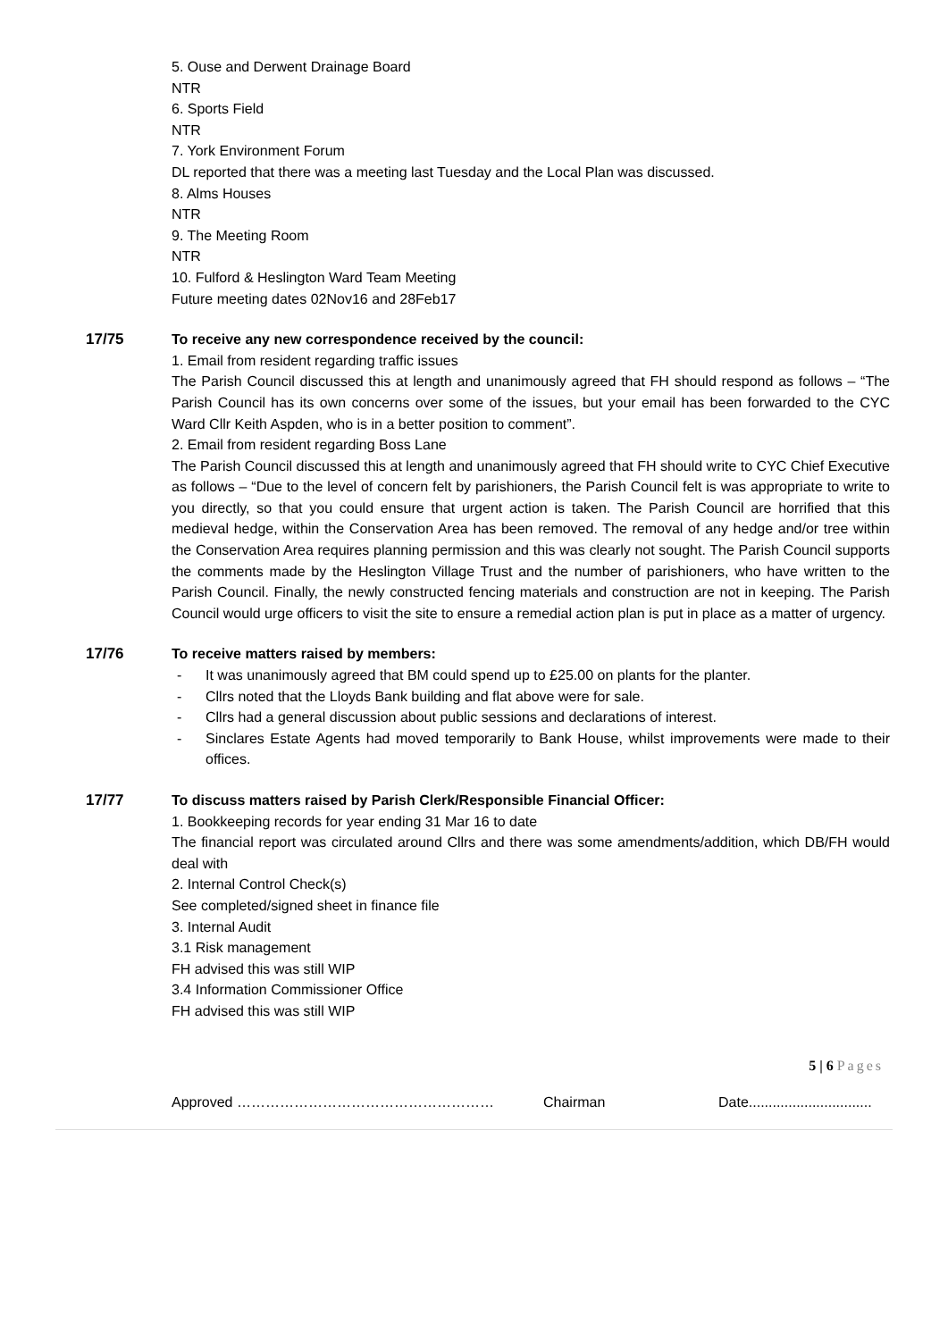5. Ouse and Derwent Drainage Board
NTR
6. Sports Field
NTR
7. York Environment Forum
DL reported that there was a meeting last Tuesday and the Local Plan was discussed.
8. Alms Houses
NTR
9. The Meeting Room
NTR
10. Fulford & Heslington Ward Team Meeting
Future meeting dates 02Nov16 and 28Feb17
17/75 To receive any new correspondence received by the council:
1. Email from resident regarding traffic issues
The Parish Council discussed this at length and unanimously agreed that FH should respond as follows – “The Parish Council has its own concerns over some of the issues, but your email has been forwarded to the CYC Ward Cllr Keith Aspden, who is in a better position to comment”.
2. Email from resident regarding Boss Lane
The Parish Council discussed this at length and unanimously agreed that FH should write to CYC Chief Executive as follows – “Due to the level of concern felt by parishioners, the Parish Council felt is was appropriate to write to you directly, so that you could ensure that urgent action is taken. The Parish Council are horrified that this medieval hedge, within the Conservation Area has been removed. The removal of any hedge and/or tree within the Conservation Area requires planning permission and this was clearly not sought. The Parish Council supports the comments made by the Heslington Village Trust and the number of parishioners, who have written to the Parish Council. Finally, the newly constructed fencing materials and construction are not in keeping. The Parish Council would urge officers to visit the site to ensure a remedial action plan is put in place as a matter of urgency.
17/76 To receive matters raised by members:
- It was unanimously agreed that BM could spend up to £25.00 on plants for the planter.
- Cllrs noted that the Lloyds Bank building and flat above were for sale.
- Cllrs had a general discussion about public sessions and declarations of interest.
- Sinclares Estate Agents had moved temporarily to Bank House, whilst improvements were made to their offices.
17/77 To discuss matters raised by Parish Clerk/Responsible Financial Officer:
1. Bookkeeping records for year ending 31 Mar 16 to date
The financial report was circulated around Cllrs and there was some amendments/addition, which DB/FH would deal with
2. Internal Control Check(s)
See completed/signed sheet in finance file
3. Internal Audit
3.1 Risk management
FH advised this was still WIP
3.4 Information Commissioner Office
FH advised this was still WIP
5 | 6 Pages
Approved ……………………………………………… Chairman Date...............................